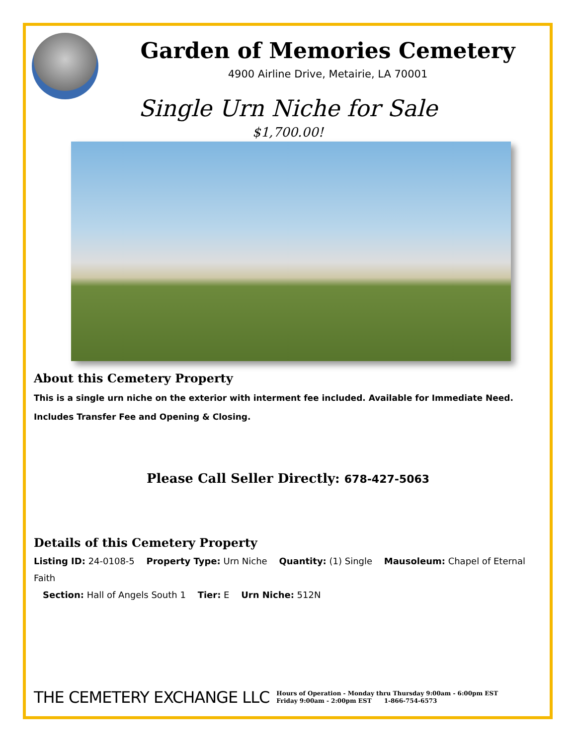Garden of Memories Cemetery
4900 Airline Drive, Metairie, LA 70001
Single Urn Niche for Sale
$1,700.00!
About this Cemetery Property
This is a single urn niche on the exterior with interment fee included. Available for Immediate Need. Includes Transfer Fee and Opening & Closing.
Please Call Seller Directly: 678-427-5063
Details of this Cemetery Property
Listing ID: 24-0108-5 Property Type: Urn Niche Quantity: (1) Single Mausoleum: Chapel of Eternal Faith
Section: Hall of Angels South 1 Tier: E Urn Niche: 512N
THE CEMETERY EXCHANGE LLC
Hours of Operation - Monday thru Thursday 9:00am - 6:00pm EST
Friday 9:00am - 2:00pm EST 1-866-754-6573